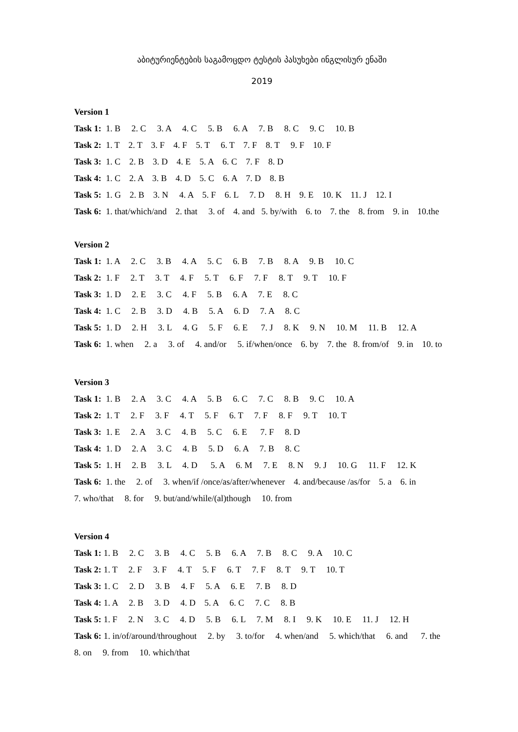აბიტურიენტების საგამოცდო ტესტის პასუხები ინგლისურ ენაში
2019
Version 1
Task 1: 1. B 2. C 3. A 4. C 5. B 6. A 7. B 8. C 9. C 10. B
Task 2: 1. T 2. T 3. F 4. F 5. T 6. T 7. F 8. T 9. F 10. F
Task 3: 1. C 2. B 3. D 4. E 5. A 6. C 7. F 8. D
Task 4: 1. C 2. A 3. B 4. D 5. C 6. A 7. D 8. B
Task 5: 1. G 2. B 3. N 4. A 5. F 6. L 7. D 8. H 9. E 10. K 11. J 12. I
Task 6: 1. that/which/and 2. that 3. of 4. and 5. by/with 6. to 7. the 8. from 9. in 10.the
Version 2
Task 1: 1. A 2. C 3. B 4. A 5. C 6. B 7. B 8. A 9. B 10. C
Task 2: 1. F 2. T 3. T 4. F 5. T 6. F 7. F 8. T 9. T 10. F
Task 3: 1. D 2. E 3. C 4. F 5. B 6. A 7. E 8. C
Task 4: 1. C 2. B 3. D 4. B 5. A 6. D 7. A 8. C
Task 5: 1. D 2. H 3. L 4. G 5. F 6. E 7. J 8. K 9. N 10. M 11. B 12. A
Task 6: 1. when 2. a 3. of 4. and/or 5. if/when/once 6. by 7. the 8. from/of 9. in 10. to
Version 3
Task 1: 1. B 2. A 3. C 4. A 5. B 6. C 7. C 8. B 9. C 10. A
Task 2: 1. T 2. F 3. F 4. T 5. F 6. T 7. F 8. F 9. T 10. T
Task 3: 1. E 2. A 3. C 4. B 5. C 6. E 7. F 8. D
Task 4: 1. D 2. A 3. C 4. B 5. D 6. A 7. B 8. C
Task 5: 1. H 2. B 3. L 4. D 5. A 6. M 7. E 8. N 9. J 10. G 11. F 12. K
Task 6: 1. the 2. of 3. when/if /once/as/after/whenever 4. and/because /as/for 5. a 6. in
7. who/that 8. for 9. but/and/while/(al)though 10. from
Version 4
Task 1: 1. B 2. C 3. B 4. C 5. B 6. A 7. B 8. C 9. A 10. C
Task 2: 1. T 2. F 3. F 4. T 5. F 6. T 7. F 8. T 9. T 10. T
Task 3: 1. C 2. D 3. B 4. F 5. A 6. E 7. B 8. D
Task 4: 1. A 2. B 3. D 4. D 5. A 6. C 7. C 8. B
Task 5: 1. F 2. N 3. C 4. D 5. B 6. L 7. M 8. I 9. K 10. E 11. J 12. H
Task 6: 1. in/of/around/throughout 2. by 3. to/for 4. when/and 5. which/that 6. and 7. the
8. on 9. from 10. which/that